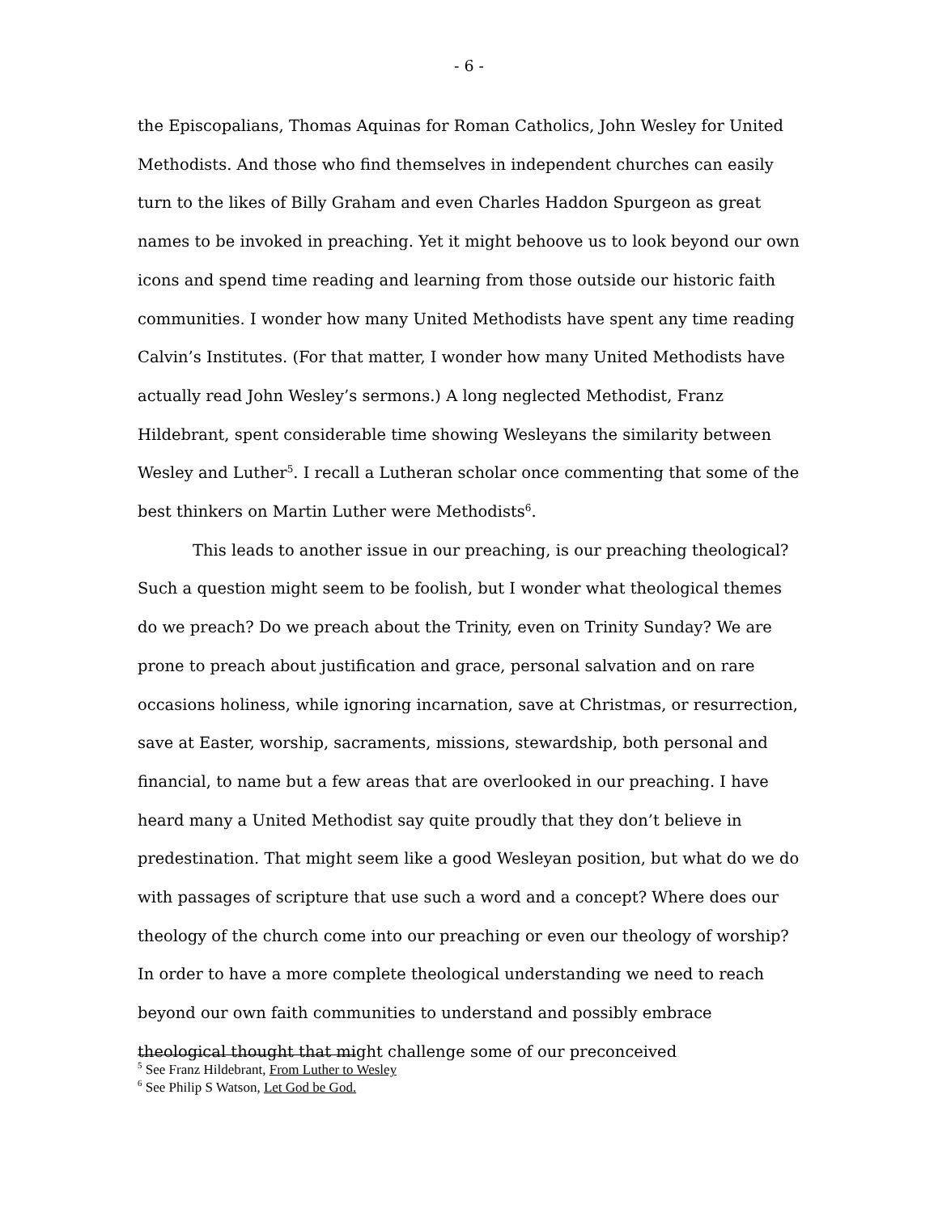- 6 -
the Episcopalians, Thomas Aquinas for Roman Catholics, John Wesley for United Methodists. And those who find themselves in independent churches can easily turn to the likes of Billy Graham and even Charles Haddon Spurgeon as great names to be invoked in preaching. Yet it might behoove us to look beyond our own icons and spend time reading and learning from those outside our historic faith communities. I wonder how many United Methodists have spent any time reading Calvin’s Institutes. (For that matter, I wonder how many United Methodists have actually read John Wesley’s sermons.) A long neglected Methodist, Franz Hildebrant, spent considerable time showing Wesleyans the similarity between Wesley and Luther<sup>5</sup>. I recall a Lutheran scholar once commenting that some of the best thinkers on Martin Luther were Methodists<sup>6</sup>.
This leads to another issue in our preaching, is our preaching theological? Such a question might seem to be foolish, but I wonder what theological themes do we preach? Do we preach about the Trinity, even on Trinity Sunday? We are prone to preach about justification and grace, personal salvation and on rare occasions holiness, while ignoring incarnation, save at Christmas, or resurrection, save at Easter, worship, sacraments, missions, stewardship, both personal and financial, to name but a few areas that are overlooked in our preaching. I have heard many a United Methodist say quite proudly that they don’t believe in predestination. That might seem like a good Wesleyan position, but what do we do with passages of scripture that use such a word and a concept? Where does our theology of the church come into our preaching or even our theology of worship? In order to have a more complete theological understanding we need to reach beyond our own faith communities to understand and possibly embrace theological thought that might challenge some of our preconceived
<sup>5</sup> See Franz Hildebrant, From Luther to Wesley
<sup>6</sup> See Philip S Watson, Let God be God.